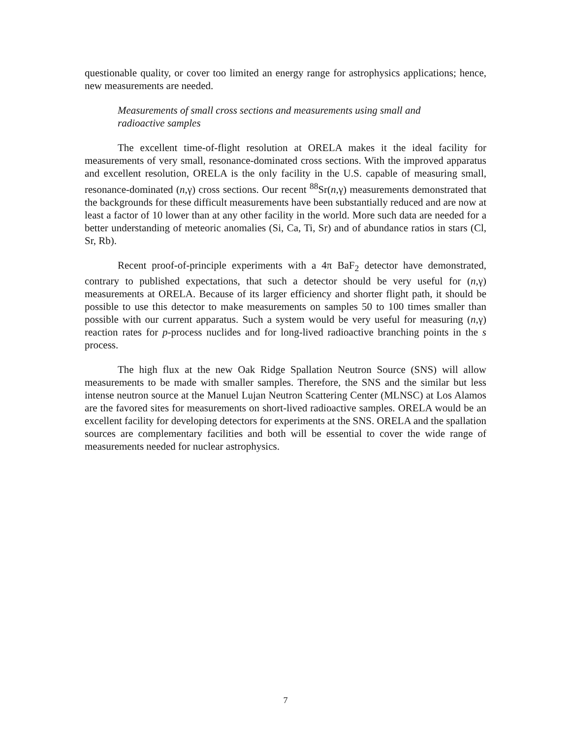questionable quality, or cover too limited an energy range for astrophysics applications; hence, new measurements are needed.
Measurements of small cross sections and measurements using small and radioactive samples
The excellent time-of-flight resolution at ORELA makes it the ideal facility for measurements of very small, resonance-dominated cross sections. With the improved apparatus and excellent resolution, ORELA is the only facility in the U.S. capable of measuring small, resonance-dominated (n,γ) cross sections. Our recent <sup>88</sup>Sr(n,γ) measurements demonstrated that the backgrounds for these difficult measurements have been substantially reduced and are now at least a factor of 10 lower than at any other facility in the world. More such data are needed for a better understanding of meteoric anomalies (Si, Ca, Ti, Sr) and of abundance ratios in stars (Cl, Sr, Rb).
Recent proof-of-principle experiments with a 4π BaF<sub>2</sub> detector have demonstrated, contrary to published expectations, that such a detector should be very useful for (n,γ) measurements at ORELA. Because of its larger efficiency and shorter flight path, it should be possible to use this detector to make measurements on samples 50 to 100 times smaller than possible with our current apparatus. Such a system would be very useful for measuring (n,γ) reaction rates for p-process nuclides and for long-lived radioactive branching points in the s process.
The high flux at the new Oak Ridge Spallation Neutron Source (SNS) will allow measurements to be made with smaller samples. Therefore, the SNS and the similar but less intense neutron source at the Manuel Lujan Neutron Scattering Center (MLNSC) at Los Alamos are the favored sites for measurements on short-lived radioactive samples. ORELA would be an excellent facility for developing detectors for experiments at the SNS. ORELA and the spallation sources are complementary facilities and both will be essential to cover the wide range of measurements needed for nuclear astrophysics.
7